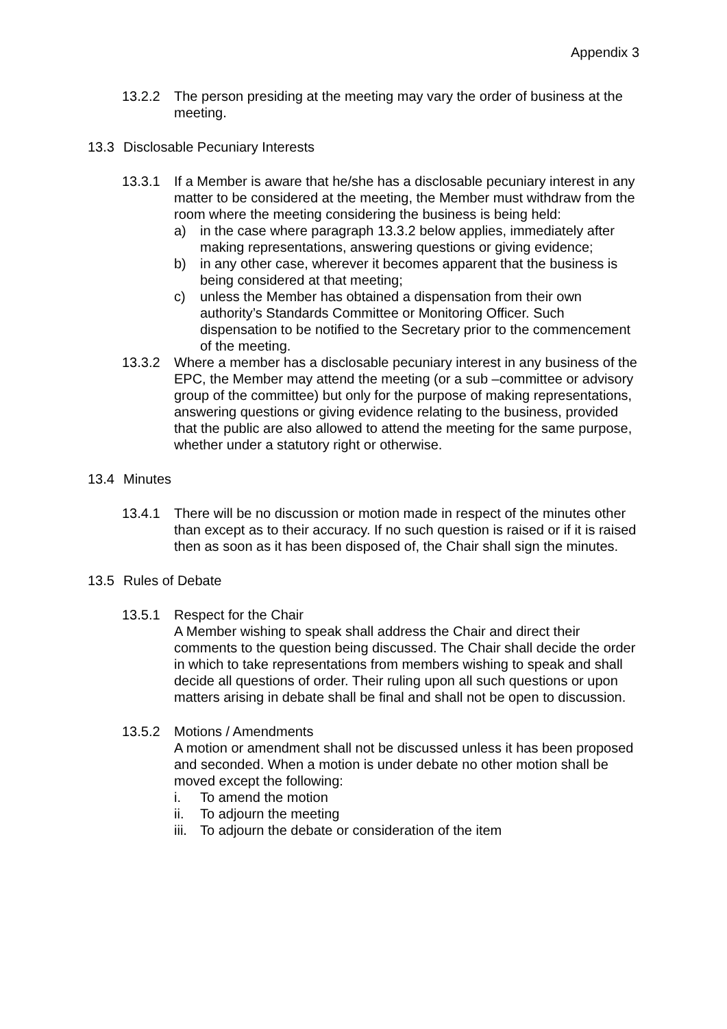Appendix 3
13.2.2 The person presiding at the meeting may vary the order of business at the meeting.
13.3 Disclosable Pecuniary Interests
13.3.1 If a Member is aware that he/she has a disclosable pecuniary interest in any matter to be considered at the meeting, the Member must withdraw from the room where the meeting considering the business is being held:
a) in the case where paragraph 13.3.2 below applies, immediately after making representations, answering questions or giving evidence;
b) in any other case, wherever it becomes apparent that the business is being considered at that meeting;
c) unless the Member has obtained a dispensation from their own authority’s Standards Committee or Monitoring Officer. Such dispensation to be notified to the Secretary prior to the commencement of the meeting.
13.3.2 Where a member has a disclosable pecuniary interest in any business of the EPC, the Member may attend the meeting (or a sub –committee or advisory group of the committee) but only for the purpose of making representations, answering questions or giving evidence relating to the business, provided that the public are also allowed to attend the meeting for the same purpose, whether under a statutory right or otherwise.
13.4 Minutes
13.4.1 There will be no discussion or motion made in respect of the minutes other than except as to their accuracy. If no such question is raised or if it is raised then as soon as it has been disposed of, the Chair shall sign the minutes.
13.5 Rules of Debate
13.5.1 Respect for the Chair
A Member wishing to speak shall address the Chair and direct their comments to the question being discussed. The Chair shall decide the order in which to take representations from members wishing to speak and shall decide all questions of order. Their ruling upon all such questions or upon matters arising in debate shall be final and shall not be open to discussion.
13.5.2 Motions / Amendments
A motion or amendment shall not be discussed unless it has been proposed and seconded. When a motion is under debate no other motion shall be moved except the following:
i. To amend the motion
ii. To adjourn the meeting
iii. To adjourn the debate or consideration of the item